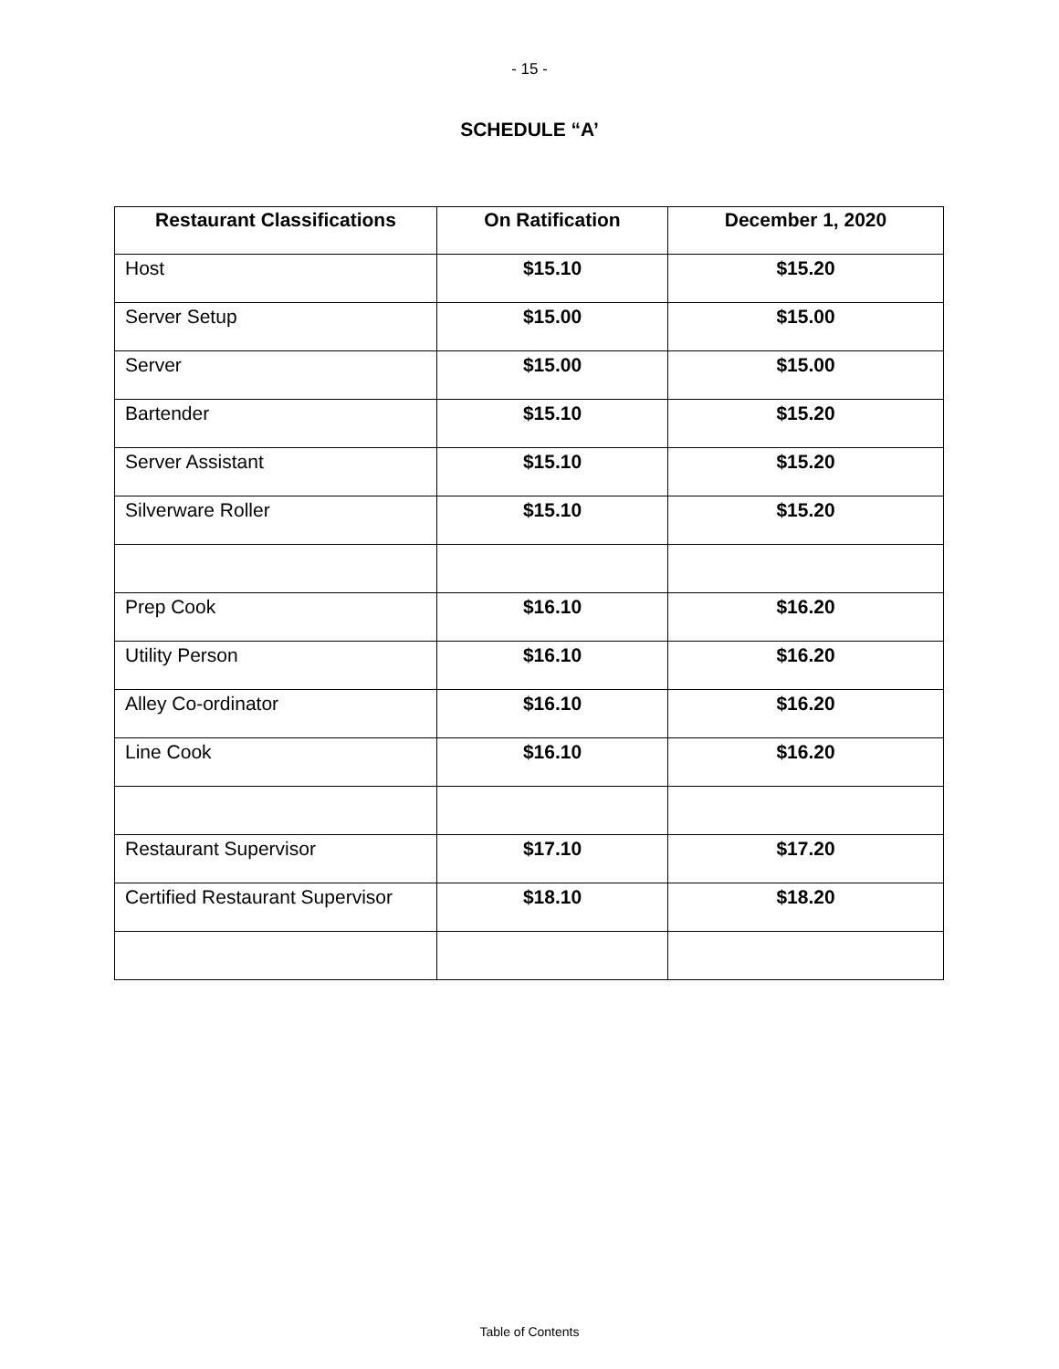- 15 -
SCHEDULE “A’
| Restaurant Classifications | On Ratification | December 1, 2020 |
| --- | --- | --- |
| Host | $15.10 | $15.20 |
| Server Setup | $15.00 | $15.00 |
| Server | $15.00 | $15.00 |
| Bartender | $15.10 | $15.20 |
| Server Assistant | $15.10 | $15.20 |
| Silverware Roller | $15.10 | $15.20 |
| Prep Cook | $16.10 | $16.20 |
| Utility Person | $16.10 | $16.20 |
| Alley Co-ordinator | $16.10 | $16.20 |
| Line Cook | $16.10 | $16.20 |
| Restaurant Supervisor | $17.10 | $17.20 |
| Certified Restaurant Supervisor | $18.10 | $18.20 |
Table of Contents